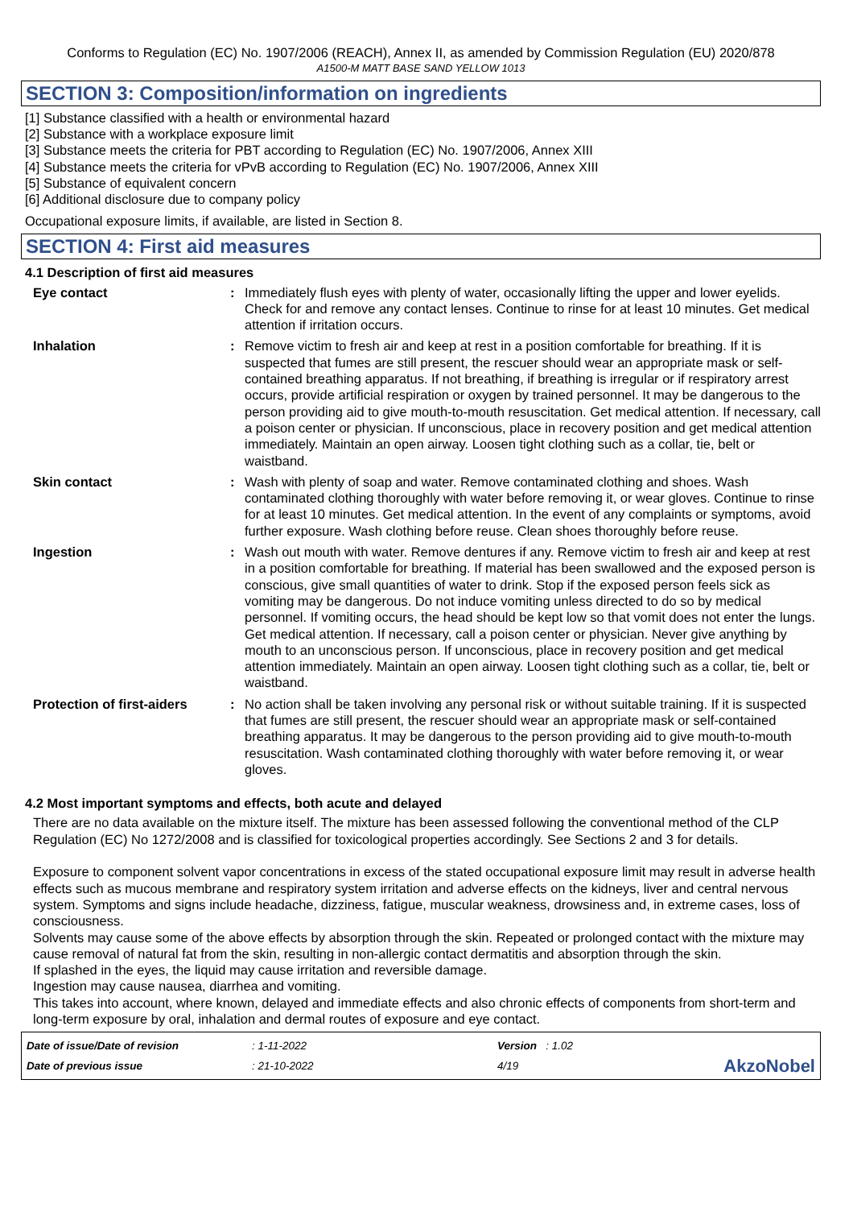Conforms to Regulation (EC) No. 1907/2006 (REACH), Annex II, as amended by Commission Regulation (EU) 2020/878
A1500-M MATT BASE SAND YELLOW 1013
SECTION 3: Composition/information on ingredients
[1] Substance classified with a health or environmental hazard
[2] Substance with a workplace exposure limit
[3] Substance meets the criteria for PBT according to Regulation (EC) No. 1907/2006, Annex XIII
[4] Substance meets the criteria for vPvB according to Regulation (EC) No. 1907/2006, Annex XIII
[5] Substance of equivalent concern
[6] Additional disclosure due to company policy
Occupational exposure limits, if available, are listed in Section 8.
SECTION 4: First aid measures
4.1 Description of first aid measures
Eye contact : Immediately flush eyes with plenty of water, occasionally lifting the upper and lower eyelids. Check for and remove any contact lenses. Continue to rinse for at least 10 minutes. Get medical attention if irritation occurs.
Inhalation : Remove victim to fresh air and keep at rest in a position comfortable for breathing. If it is suspected that fumes are still present, the rescuer should wear an appropriate mask or self-contained breathing apparatus. If not breathing, if breathing is irregular or if respiratory arrest occurs, provide artificial respiration or oxygen by trained personnel. It may be dangerous to the person providing aid to give mouth-to-mouth resuscitation. Get medical attention. If necessary, call a poison center or physician. If unconscious, place in recovery position and get medical attention immediately. Maintain an open airway. Loosen tight clothing such as a collar, tie, belt or waistband.
Skin contact : Wash with plenty of soap and water. Remove contaminated clothing and shoes. Wash contaminated clothing thoroughly with water before removing it, or wear gloves. Continue to rinse for at least 10 minutes. Get medical attention. In the event of any complaints or symptoms, avoid further exposure. Wash clothing before reuse. Clean shoes thoroughly before reuse.
Ingestion : Wash out mouth with water. Remove dentures if any. Remove victim to fresh air and keep at rest in a position comfortable for breathing. If material has been swallowed and the exposed person is conscious, give small quantities of water to drink. Stop if the exposed person feels sick as vomiting may be dangerous. Do not induce vomiting unless directed to do so by medical personnel. If vomiting occurs, the head should be kept low so that vomit does not enter the lungs. Get medical attention. If necessary, call a poison center or physician. Never give anything by mouth to an unconscious person. If unconscious, place in recovery position and get medical attention immediately. Maintain an open airway. Loosen tight clothing such as a collar, tie, belt or waistband.
Protection of first-aiders
: No action shall be taken involving any personal risk or without suitable training. If it is suspected that fumes are still present, the rescuer should wear an appropriate mask or self-contained breathing apparatus. It may be dangerous to the person providing aid to give mouth-to-mouth resuscitation. Wash contaminated clothing thoroughly with water before removing it, or wear gloves.
4.2 Most important symptoms and effects, both acute and delayed
There are no data available on the mixture itself. The mixture has been assessed following the conventional method of the CLP Regulation (EC) No 1272/2008 and is classified for toxicological properties accordingly. See Sections 2 and 3 for details.
Exposure to component solvent vapor concentrations in excess of the stated occupational exposure limit may result in adverse health effects such as mucous membrane and respiratory system irritation and adverse effects on the kidneys, liver and central nervous system. Symptoms and signs include headache, dizziness, fatigue, muscular weakness, drowsiness and, in extreme cases, loss of consciousness.
Solvents may cause some of the above effects by absorption through the skin. Repeated or prolonged contact with the mixture may cause removal of natural fat from the skin, resulting in non-allergic contact dermatitis and absorption through the skin.
If splashed in the eyes, the liquid may cause irritation and reversible damage.
Ingestion may cause nausea, diarrhea and vomiting.
This takes into account, where known, delayed and immediate effects and also chronic effects of components from short-term and long-term exposure by oral, inhalation and dermal routes of exposure and eye contact.
Date of issue/Date of revision
Date of previous issue
: 1-11-2022
: 21-10-2022
Version : 1.02
4/19
AkzoNobel